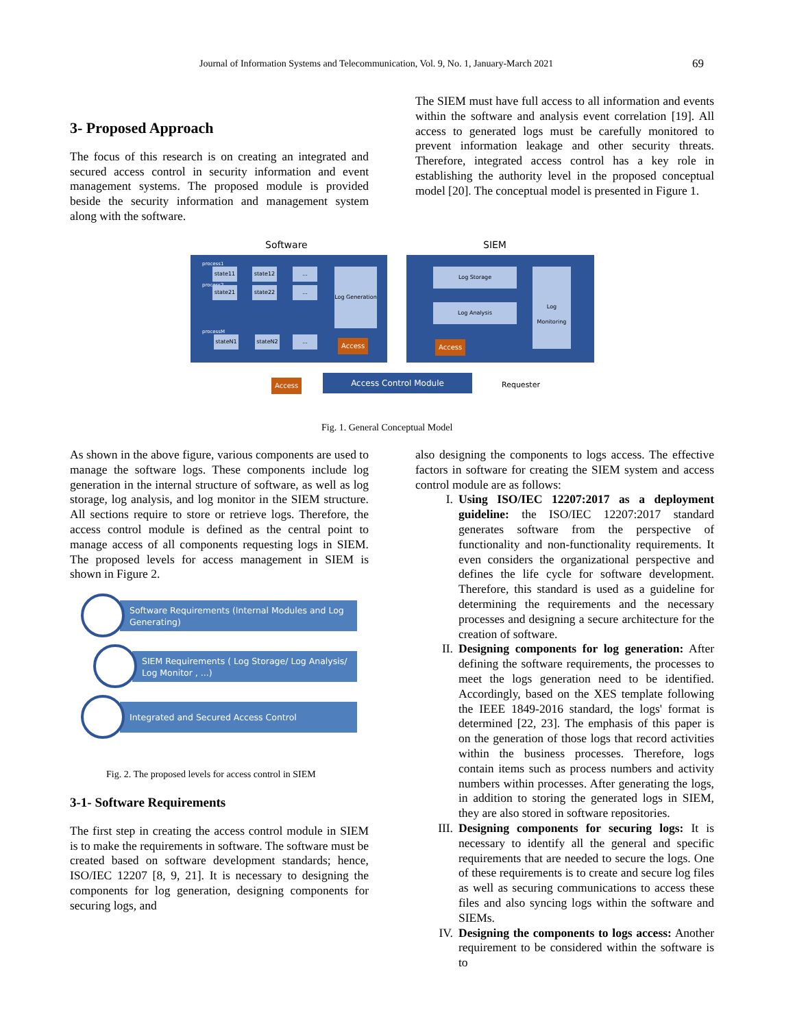Journal of Information Systems and Telecommunication, Vol. 9, No. 1, January-March 2021 69
3- Proposed Approach
The focus of this research is on creating an integrated and secured access control in security information and event management systems. The proposed module is provided beside the security information and management system along with the software.
The SIEM must have full access to all information and events within the software and analysis event correlation [19]. All access to generated logs must be carefully monitored to prevent information leakage and other security threats. Therefore, integrated access control has a key role in establishing the authority level in the proposed conceptual model [20]. The conceptual model is presented in Figure 1.
Software SIEM
process1
state11 state12 ...
process2
state21 state22 ...
processM
stateN1 stateN2 ...
Log Generation
Access
Log Storage
Log Analysis
Log Monitoring
Access
Access Access Control Module Requester
Fig. 1. General Conceptual Model
As shown in the above figure, various components are used to manage the software logs. These components include log generation in the internal structure of software, as well as log storage, log analysis, and log monitor in the SIEM structure. All sections require to store or retrieve logs. Therefore, the access control module is defined as the central point to manage access of all components requesting logs in SIEM. The proposed levels for access management in SIEM is shown in Figure 2.
Software Requirements (Internal Modules and Log Generating)
SIEM Requirements ( Log Storage/ Log Analysis/ Log Monitor , ...)
Integrated and Secured Access Control
Fig. 2. The proposed levels for access control in SIEM
3-1- Software Requirements
The first step in creating the access control module in SIEM is to make the requirements in software. The software must be created based on software development standards; hence, ISO/IEC 12207 [8, 9, 21]. It is necessary to designing the components for log generation, designing components for securing logs, and
also designing the components to logs access. The effective factors in software for creating the SIEM system and access control module are as follows:
I. Using ISO/IEC 12207:2017 as a deployment guideline: the ISO/IEC 12207:2017 standard generates software from the perspective of functionality and non-functionality requirements. It even considers the organizational perspective and defines the life cycle for software development. Therefore, this standard is used as a guideline for determining the requirements and the necessary processes and designing a secure architecture for the creation of software.
II. Designing components for log generation: After defining the software requirements, the processes to meet the logs generation need to be identified. Accordingly, based on the XES template following the IEEE 1849-2016 standard, the logs' format is determined [22, 23]. The emphasis of this paper is on the generation of those logs that record activities within the business processes. Therefore, logs contain items such as process numbers and activity numbers within processes. After generating the logs, in addition to storing the generated logs in SIEM, they are also stored in software repositories.
III. Designing components for securing logs: It is necessary to identify all the general and specific requirements that are needed to secure the logs. One of these requirements is to create and secure log files as well as securing communications to access these files and also syncing logs within the software and SIEMs.
IV. Designing the components to logs access: Another requirement to be considered within the software is to